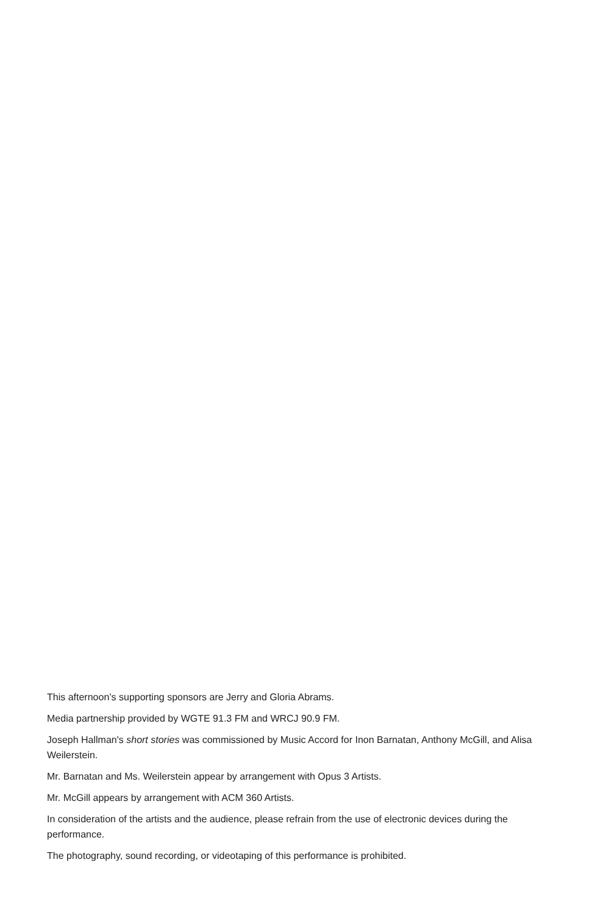This afternoon’s supporting sponsors are Jerry and Gloria Abrams.
Media partnership provided by WGTE 91.3 FM and WRCJ 90.9 FM.
Joseph Hallman's short stories was commissioned by Music Accord for Inon Barnatan, Anthony McGill, and Alisa Weilerstein.
Mr. Barnatan and Ms. Weilerstein appear by arrangement with Opus 3 Artists.
Mr. McGill appears by arrangement with ACM 360 Artists.
In consideration of the artists and the audience, please refrain from the use of electronic devices during the performance.
The photography, sound recording, or videotaping of this performance is prohibited.